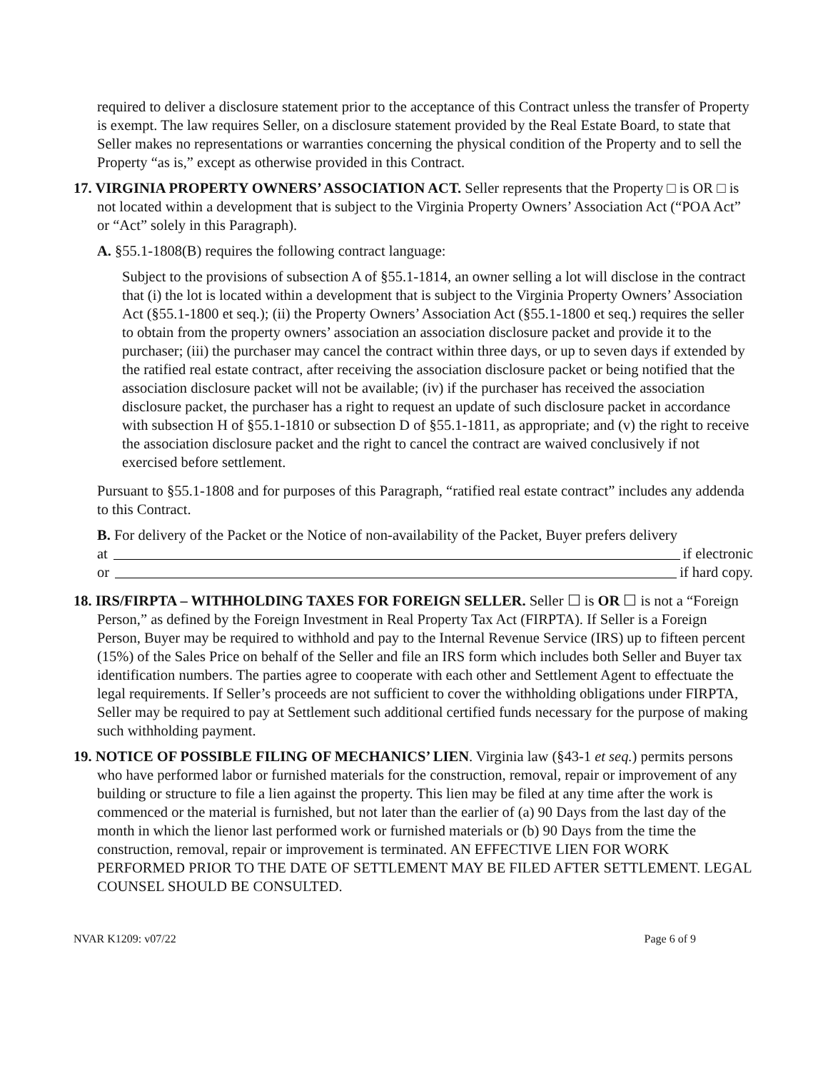required to deliver a disclosure statement prior to the acceptance of this Contract unless the transfer of Property is exempt. The law requires Seller, on a disclosure statement provided by the Real Estate Board, to state that Seller makes no representations or warranties concerning the physical condition of the Property and to sell the Property “as is,” except as otherwise provided in this Contract.
17. VIRGINIA PROPERTY OWNERS’ ASSOCIATION ACT. Seller represents that the Property □ is OR □ is not located within a development that is subject to the Virginia Property Owners’ Association Act (“POA Act” or “Act” solely in this Paragraph).
A. §55.1-1808(B) requires the following contract language:
Subject to the provisions of subsection A of §55.1-1814, an owner selling a lot will disclose in the contract that (i) the lot is located within a development that is subject to the Virginia Property Owners’ Association Act (§55.1-1800 et seq.); (ii) the Property Owners’ Association Act (§55.1-1800 et seq.) requires the seller to obtain from the property owners’ association an association disclosure packet and provide it to the purchaser; (iii) the purchaser may cancel the contract within three days, or up to seven days if extended by the ratified real estate contract, after receiving the association disclosure packet or being notified that the association disclosure packet will not be available; (iv) if the purchaser has received the association disclosure packet, the purchaser has a right to request an update of such disclosure packet in accordance with subsection H of §55.1-1810 or subsection D of §55.1-1811, as appropriate; and (v) the right to receive the association disclosure packet and the right to cancel the contract are waived conclusively if not exercised before settlement.
Pursuant to §55.1-1808 and for purposes of this Paragraph, “ratified real estate contract” includes any addenda to this Contract.
B. For delivery of the Packet or the Notice of non-availability of the Packet, Buyer prefers delivery
at if electronic
or if hard copy.
18. IRS/FIRPTA – WITHHOLDING TAXES FOR FOREIGN SELLER. Seller ☐ is OR ☐ is not a “Foreign Person,” as defined by the Foreign Investment in Real Property Tax Act (FIRPTA). If Seller is a Foreign Person, Buyer may be required to withhold and pay to the Internal Revenue Service (IRS) up to fifteen percent (15%) of the Sales Price on behalf of the Seller and file an IRS form which includes both Seller and Buyer tax identification numbers. The parties agree to cooperate with each other and Settlement Agent to effectuate the legal requirements. If Seller’s proceeds are not sufficient to cover the withholding obligations under FIRPTA, Seller may be required to pay at Settlement such additional certified funds necessary for the purpose of making such withholding payment.
19. NOTICE OF POSSIBLE FILING OF MECHANICS’ LIEN. Virginia law (§43-1 et seq.) permits persons who have performed labor or furnished materials for the construction, removal, repair or improvement of any building or structure to file a lien against the property. This lien may be filed at any time after the work is commenced or the material is furnished, but not later than the earlier of (a) 90 Days from the last day of the month in which the lienor last performed work or furnished materials or (b) 90 Days from the time the construction, removal, repair or improvement is terminated. AN EFFECTIVE LIEN FOR WORK PERFORMED PRIOR TO THE DATE OF SETTLEMENT MAY BE FILED AFTER SETTLEMENT. LEGAL COUNSEL SHOULD BE CONSULTED.
NVAR K1209: v07/22 Page 6 of 9